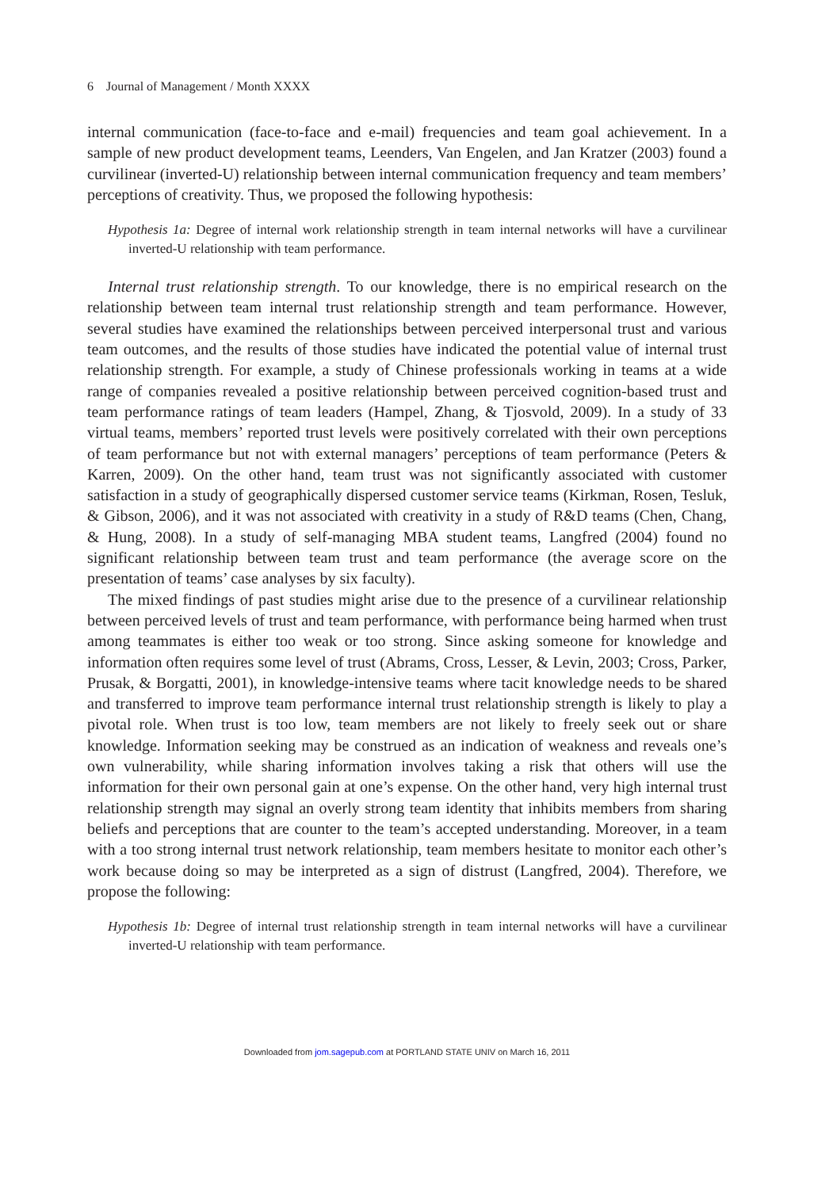6 Journal of Management / Month XXXX
internal communication (face-to-face and e-mail) frequencies and team goal achievement. In a sample of new product development teams, Leenders, Van Engelen, and Jan Kratzer (2003) found a curvilinear (inverted-U) relationship between internal communication frequency and team members’ perceptions of creativity. Thus, we proposed the following hypothesis:
Hypothesis 1a: Degree of internal work relationship strength in team internal networks will have a curvilinear inverted-U relationship with team performance.
Internal trust relationship strength. To our knowledge, there is no empirical research on the relationship between team internal trust relationship strength and team performance. However, several studies have examined the relationships between perceived interpersonal trust and various team outcomes, and the results of those studies have indicated the potential value of internal trust relationship strength. For example, a study of Chinese professionals working in teams at a wide range of companies revealed a positive relationship between perceived cognition-based trust and team performance ratings of team leaders (Hampel, Zhang, & Tjosvold, 2009). In a study of 33 virtual teams, members’ reported trust levels were positively correlated with their own perceptions of team performance but not with external managers’ perceptions of team performance (Peters & Karren, 2009). On the other hand, team trust was not significantly associated with customer satisfaction in a study of geographically dispersed customer service teams (Kirkman, Rosen, Tesluk, & Gibson, 2006), and it was not associated with creativity in a study of R&D teams (Chen, Chang, & Hung, 2008). In a study of self-managing MBA student teams, Langfred (2004) found no significant relationship between team trust and team performance (the average score on the presentation of teams’ case analyses by six faculty).
The mixed findings of past studies might arise due to the presence of a curvilinear relationship between perceived levels of trust and team performance, with performance being harmed when trust among teammates is either too weak or too strong. Since asking someone for knowledge and information often requires some level of trust (Abrams, Cross, Lesser, & Levin, 2003; Cross, Parker, Prusak, & Borgatti, 2001), in knowledge-intensive teams where tacit knowledge needs to be shared and transferred to improve team performance internal trust relationship strength is likely to play a pivotal role. When trust is too low, team members are not likely to freely seek out or share knowledge. Information seeking may be construed as an indication of weakness and reveals one’s own vulnerability, while sharing information involves taking a risk that others will use the information for their own personal gain at one’s expense. On the other hand, very high internal trust relationship strength may signal an overly strong team identity that inhibits members from sharing beliefs and perceptions that are counter to the team’s accepted understanding. Moreover, in a team with a too strong internal trust network relationship, team members hesitate to monitor each other’s work because doing so may be interpreted as a sign of distrust (Langfred, 2004). Therefore, we propose the following:
Hypothesis 1b: Degree of internal trust relationship strength in team internal networks will have a curvilinear inverted-U relationship with team performance.
Downloaded from jom.sagepub.com at PORTLAND STATE UNIV on March 16, 2011